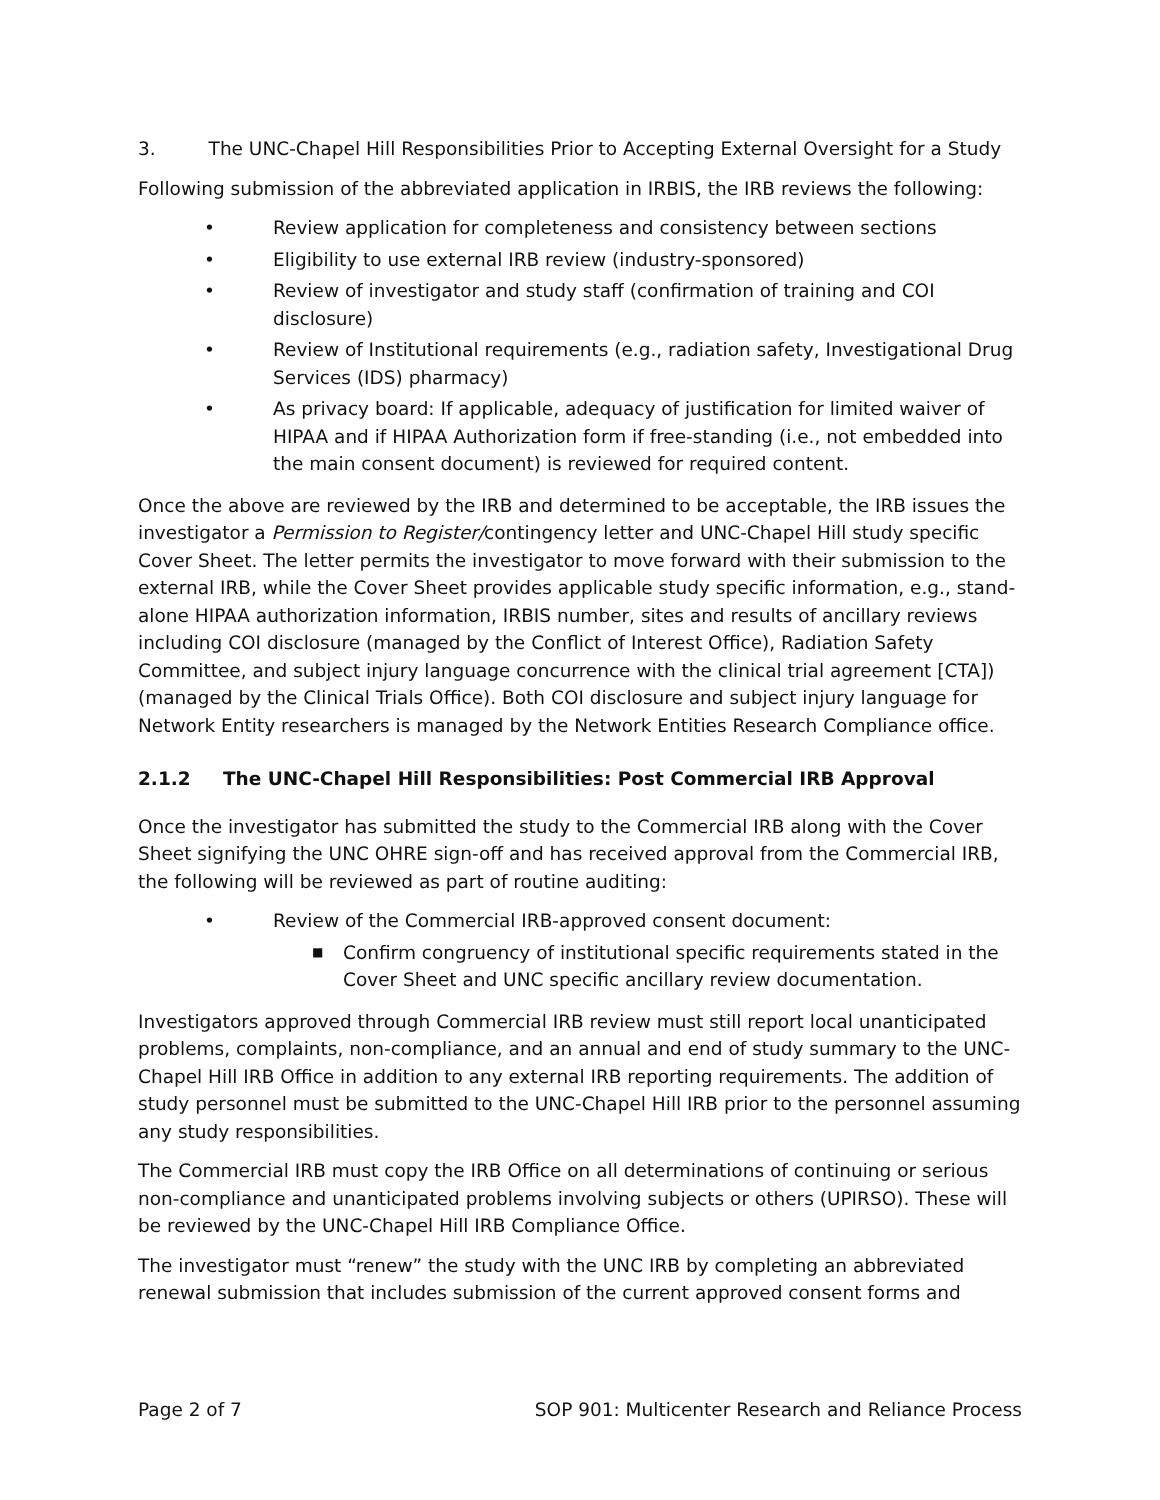3. The UNC-Chapel Hill Responsibilities Prior to Accepting External Oversight for a Study
Following submission of the abbreviated application in IRBIS, the IRB reviews the following:
• Review application for completeness and consistency between sections
• Eligibility to use external IRB review (industry-sponsored)
• Review of investigator and study staff (confirmation of training and COI disclosure)
• Review of Institutional requirements (e.g., radiation safety, Investigational Drug Services (IDS) pharmacy)
• As privacy board: If applicable, adequacy of justification for limited waiver of HIPAA and if HIPAA Authorization form if free-standing (i.e., not embedded into the main consent document) is reviewed for required content.
Once the above are reviewed by the IRB and determined to be acceptable, the IRB issues the investigator a Permission to Register/contingency letter and UNC-Chapel Hill study specific Cover Sheet. The letter permits the investigator to move forward with their submission to the external IRB, while the Cover Sheet provides applicable study specific information, e.g., stand-alone HIPAA authorization information, IRBIS number, sites and results of ancillary reviews including COI disclosure (managed by the Conflict of Interest Office), Radiation Safety Committee, and subject injury language concurrence with the clinical trial agreement [CTA])(managed by the Clinical Trials Office). Both COI disclosure and subject injury language for Network Entity researchers is managed by the Network Entities Research Compliance office.
2.1.2 The UNC-Chapel Hill Responsibilities: Post Commercial IRB Approval
Once the investigator has submitted the study to the Commercial IRB along with the Cover Sheet signifying the UNC OHRE sign-off and has received approval from the Commercial IRB, the following will be reviewed as part of routine auditing:
• Review of the Commercial IRB-approved consent document:
■ Confirm congruency of institutional specific requirements stated in the Cover Sheet and UNC specific ancillary review documentation.
Investigators approved through Commercial IRB review must still report local unanticipated problems, complaints, non-compliance, and an annual and end of study summary to the UNC-Chapel Hill IRB Office in addition to any external IRB reporting requirements. The addition of study personnel must be submitted to the UNC-Chapel Hill IRB prior to the personnel assuming any study responsibilities.
The Commercial IRB must copy the IRB Office on all determinations of continuing or serious non-compliance and unanticipated problems involving subjects or others (UPIRSO). These will be reviewed by the UNC-Chapel Hill IRB Compliance Office.
The investigator must “renew” the study with the UNC IRB by completing an abbreviated renewal submission that includes submission of the current approved consent forms and
Page 2 of 7 SOP 901: Multicenter Research and Reliance Process